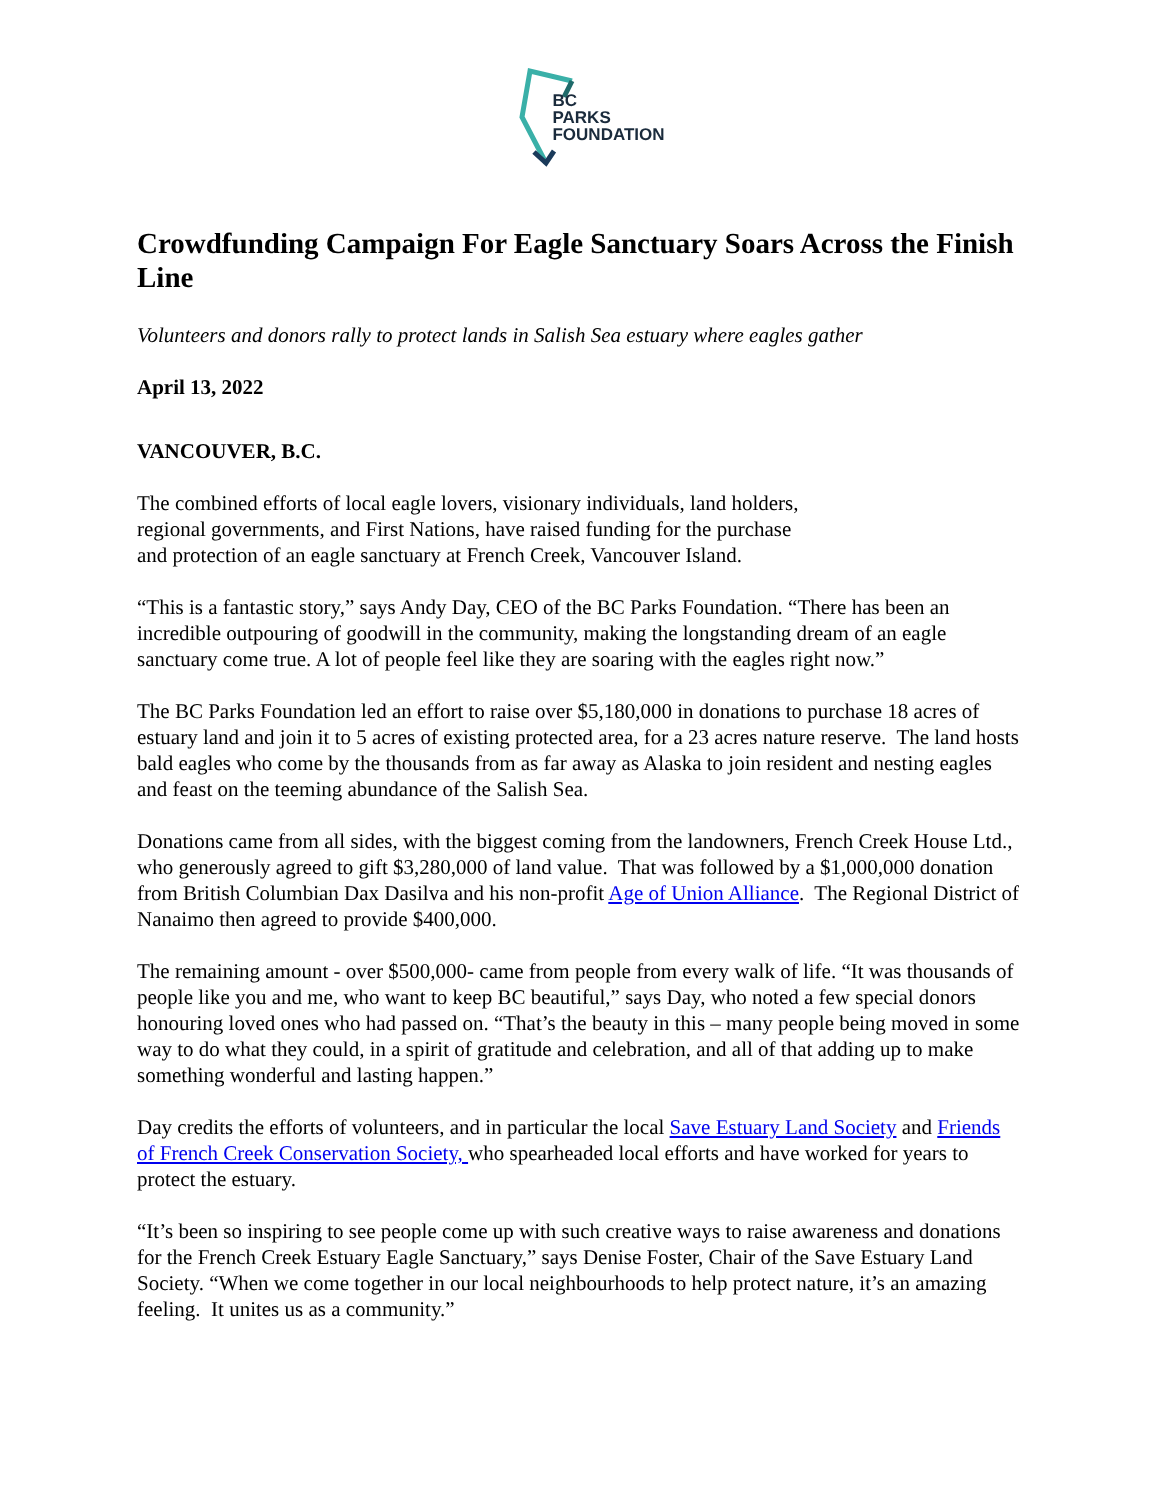BC
PARKS
FOUNDATION
Crowdfunding Campaign For Eagle Sanctuary Soars Across the Finish Line
Volunteers and donors rally to protect lands in Salish Sea estuary where eagles gather
April 13, 2022
VANCOUVER, B.C.
The combined efforts of local eagle lovers, visionary individuals, land holders,
regional governments, and First Nations, have raised funding for the purchase
and protection of an eagle sanctuary at French Creek, Vancouver Island.
“This is a fantastic story,” says Andy Day, CEO of the BC Parks Foundation. “There has been an incredible outpouring of goodwill in the community, making the longstanding dream of an eagle sanctuary come true. A lot of people feel like they are soaring with the eagles right now.”
The BC Parks Foundation led an effort to raise over $5,180,000 in donations to purchase 18 acres of estuary land and join it to 5 acres of existing protected area, for a 23 acres nature reserve. The land hosts bald eagles who come by the thousands from as far away as Alaska to join resident and nesting eagles and feast on the teeming abundance of the Salish Sea.
Donations came from all sides, with the biggest coming from the landowners, French Creek House Ltd., who generously agreed to gift $3,280,000 of land value. That was followed by a $1,000,000 donation from British Columbian Dax Dasilva and his non-profit Age of Union Alliance. The Regional District of Nanaimo then agreed to provide $400,000.
The remaining amount - over $500,000- came from people from every walk of life. “It was thousands of people like you and me, who want to keep BC beautiful,” says Day, who noted a few special donors honouring loved ones who had passed on. “That’s the beauty in this – many people being moved in some way to do what they could, in a spirit of gratitude and celebration, and all of that adding up to make something wonderful and lasting happen.”
Day credits the efforts of volunteers, and in particular the local Save Estuary Land Society and Friends of French Creek Conservation Society, who spearheaded local efforts and have worked for years to protect the estuary.
“It’s been so inspiring to see people come up with such creative ways to raise awareness and donations for the French Creek Estuary Eagle Sanctuary,” says Denise Foster, Chair of the Save Estuary Land Society. “When we come together in our local neighbourhoods to help protect nature, it’s an amazing feeling. It unites us as a community.”